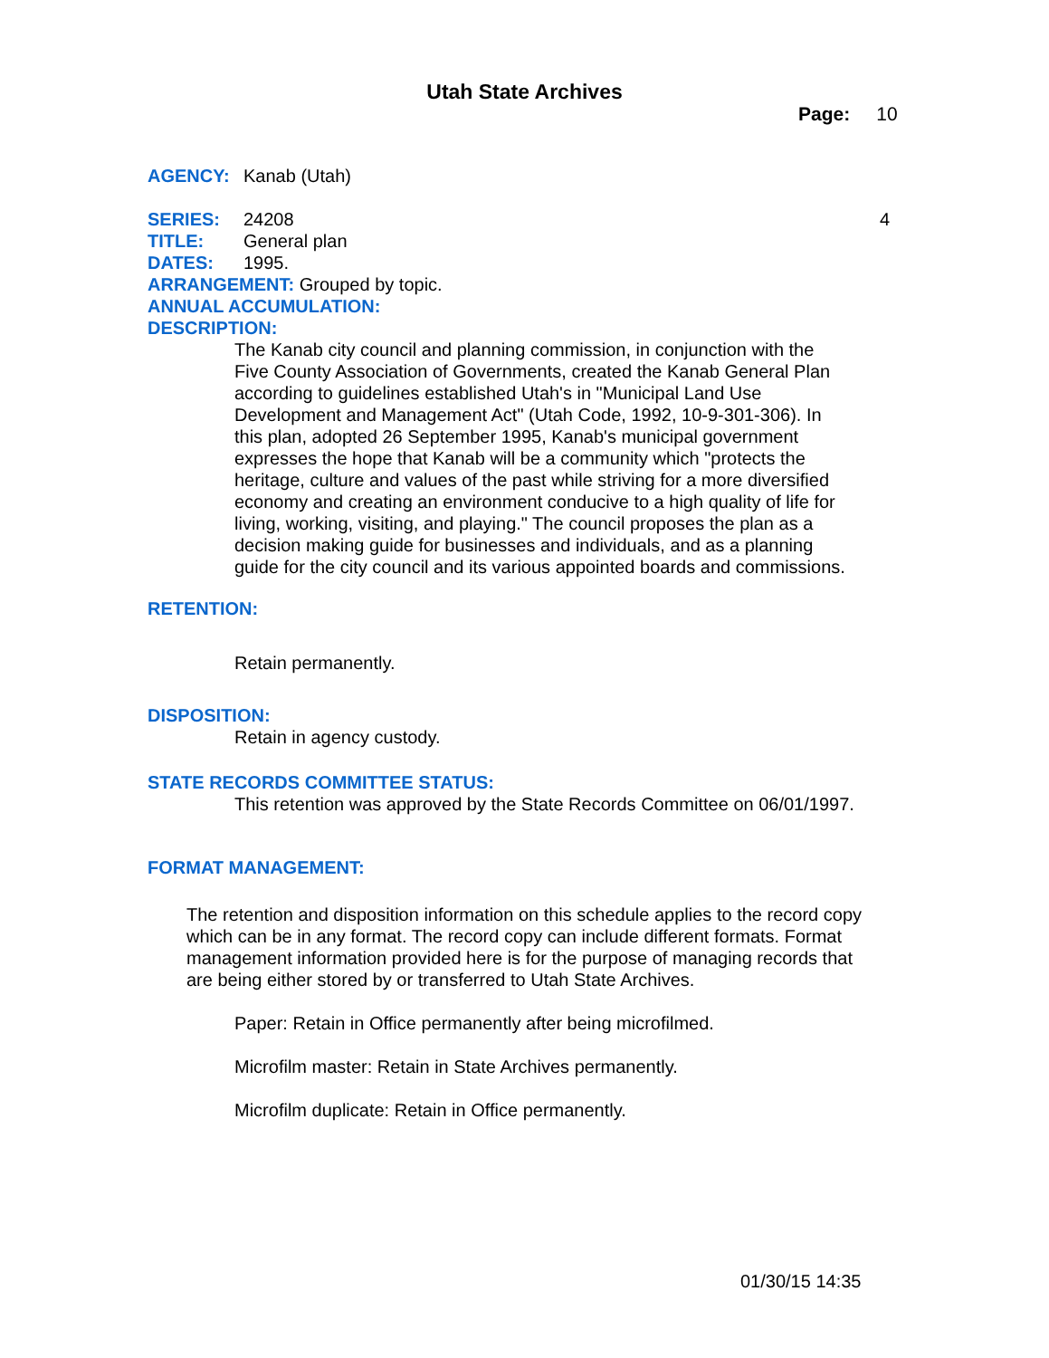Utah State Archives
Page: 10
AGENCY: Kanab (Utah)
SERIES: 24208 4
TITLE: General plan
DATES: 1995.
ARRANGEMENT: Grouped by topic.
ANNUAL ACCUMULATION:
DESCRIPTION:
The Kanab city council and planning commission, in conjunction with the Five County Association of Governments, created the Kanab General Plan according to guidelines established Utah's in "Municipal Land Use Development and Management Act" (Utah Code, 1992, 10-9-301-306). In this plan, adopted 26 September 1995, Kanab's municipal government expresses the hope that Kanab will be a community which "protects the heritage, culture and values of the past while striving for a more diversified economy and creating an environment conducive to a high quality of life for living, working, visiting, and playing." The council proposes the plan as a decision making guide for businesses and individuals, and as a planning guide for the city council and its various appointed boards and commissions.
RETENTION:
Retain permanently.
DISPOSITION:
Retain in agency custody.
STATE RECORDS COMMITTEE STATUS:
This retention was approved by the State Records Committee on 06/01/1997.
FORMAT MANAGEMENT:
The retention and disposition information on this schedule applies to the record copy which can be in any format. The record copy can include different formats. Format management information provided here is for the purpose of managing records that are being either stored by or transferred to Utah State Archives.
Paper: Retain in Office permanently after being microfilmed.
Microfilm master: Retain in State Archives permanently.
Microfilm duplicate: Retain in Office permanently.
01/30/15 14:35